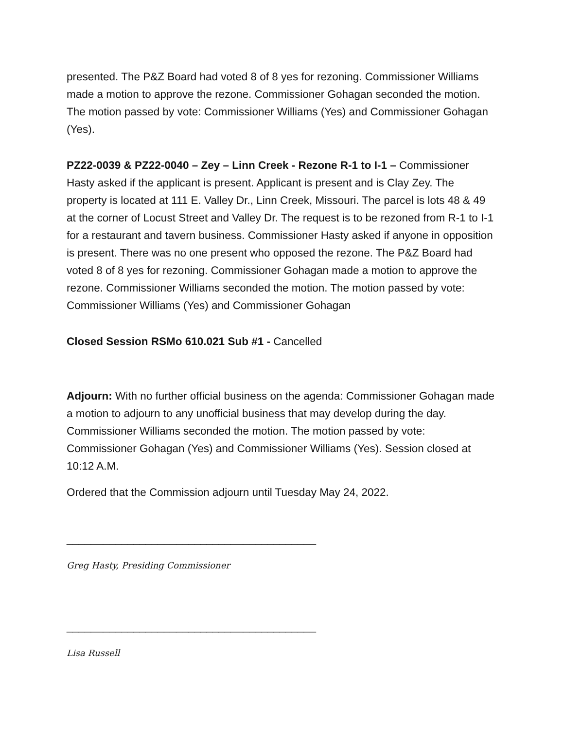presented. The P&Z Board had voted 8 of 8 yes for rezoning. Commissioner Williams made a motion to approve the rezone. Commissioner Gohagan seconded the motion. The motion passed by vote: Commissioner Williams (Yes) and Commissioner Gohagan (Yes).
PZ22-0039 & PZ22-0040 – Zey – Linn Creek - Rezone R-1 to I-1 – Commissioner Hasty asked if the applicant is present. Applicant is present and is Clay Zey. The property is located at 111 E. Valley Dr., Linn Creek, Missouri. The parcel is lots 48 & 49 at the corner of Locust Street and Valley Dr. The request is to be rezoned from R-1 to I-1 for a restaurant and tavern business. Commissioner Hasty asked if anyone in opposition is present. There was no one present who opposed the rezone. The P&Z Board had voted 8 of 8 yes for rezoning. Commissioner Gohagan made a motion to approve the rezone. Commissioner Williams seconded the motion. The motion passed by vote: Commissioner Williams (Yes) and Commissioner Gohagan
Closed Session RSMo 610.021 Sub #1 - Cancelled
Adjourn: With no further official business on the agenda: Commissioner Gohagan made a motion to adjourn to any unofficial business that may develop during the day. Commissioner Williams seconded the motion. The motion passed by vote: Commissioner Gohagan (Yes) and Commissioner Williams (Yes). Session closed at 10:12 A.M.
Ordered that the Commission adjourn until Tuesday May 24, 2022.
_________________________________________
Greg Hasty, Presiding Commissioner
_________________________________________
Lisa Russell